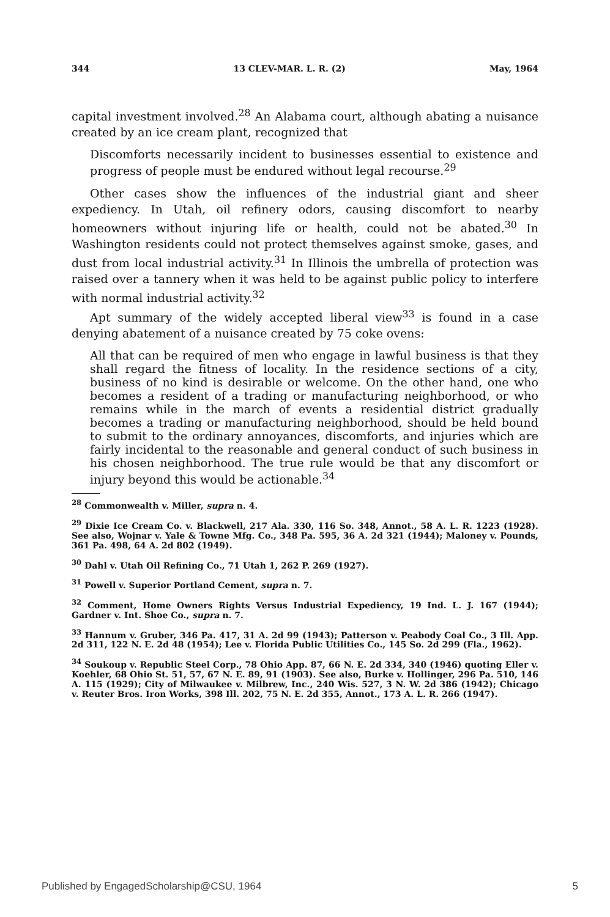344 13 CLEV-MAR. L. R. (2) May, 1964
capital investment involved.<sup>28</sup> An Alabama court, although abating a nuisance created by an ice cream plant, recognized that
Discomforts necessarily incident to businesses essential to existence and progress of people must be endured without legal recourse.<sup>29</sup>
Other cases show the influences of the industrial giant and sheer expediency. In Utah, oil refinery odors, causing discomfort to nearby homeowners without injuring life or health, could not be abated.<sup>30</sup> In Washington residents could not protect themselves against smoke, gases, and dust from local industrial activity.<sup>31</sup> In Illinois the umbrella of protection was raised over a tannery when it was held to be against public policy to interfere with normal industrial activity.<sup>32</sup>
Apt summary of the widely accepted liberal view<sup>33</sup> is found in a case denying abatement of a nuisance created by 75 coke ovens:
All that can be required of men who engage in lawful business is that they shall regard the fitness of locality. In the residence sections of a city, business of no kind is desirable or welcome. On the other hand, one who becomes a resident of a trading or manufacturing neighborhood, or who remains while in the march of events a residential district gradually becomes a trading or manufacturing neighborhood, should be held bound to submit to the ordinary annoyances, discomforts, and injuries which are fairly incidental to the reasonable and general conduct of such business in his chosen neighborhood. The true rule would be that any discomfort or injury beyond this would be actionable.<sup>34</sup>
<sup>28</sup> Commonwealth v. Miller, supra n. 4.
<sup>29</sup> Dixie Ice Cream Co. v. Blackwell, 217 Ala. 330, 116 So. 348, Annot., 58 A. L. R. 1223 (1928). See also, Wojnar v. Yale & Towne Mfg. Co., 348 Pa. 595, 36 A. 2d 321 (1944); Maloney v. Pounds, 361 Pa. 498, 64 A. 2d 802 (1949).
<sup>30</sup> Dahl v. Utah Oil Refining Co., 71 Utah 1, 262 P. 269 (1927).
<sup>31</sup> Powell v. Superior Portland Cement, supra n. 7.
<sup>32</sup> Comment, Home Owners Rights Versus Industrial Expediency, 19 Ind. L. J. 167 (1944); Gardner v. Int. Shoe Co., supra n. 7.
<sup>33</sup> Hannum v. Gruber, 346 Pa. 417, 31 A. 2d 99 (1943); Patterson v. Peabody Coal Co., 3 Ill. App. 2d 311, 122 N. E. 2d 48 (1954); Lee v. Florida Public Utilities Co., 145 So. 2d 299 (Fla., 1962).
<sup>34</sup> Soukoup v. Republic Steel Corp., 78 Ohio App. 87, 66 N. E. 2d 334, 340 (1946) quoting Eller v. Koehler, 68 Ohio St. 51, 57, 67 N. E. 89, 91 (1903). See also, Burke v. Hollinger, 296 Pa. 510, 146 A. 115 (1929); City of Milwaukee v. Milbrew, Inc., 240 Wis. 527, 3 N. W. 2d 386 (1942); Chicago v. Reuter Bros. Iron Works, 398 Ill. 202, 75 N. E. 2d 355, Annot., 173 A. L. R. 266 (1947).
Published by EngagedScholarship@CSU, 1964 5